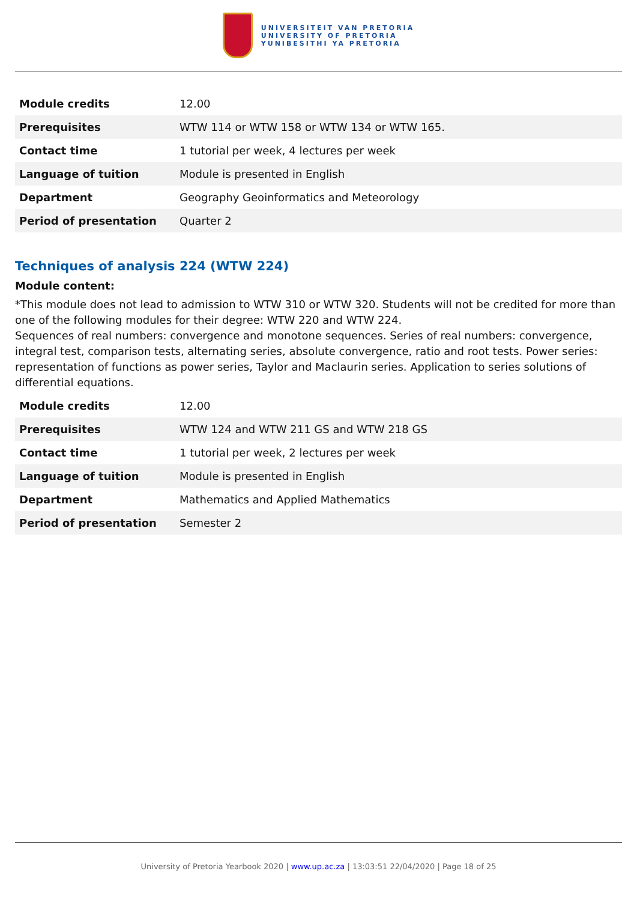UNIVERSITEIT VAN PRETORIA
UNIVERSITY OF PRETORIA
YUNIBESITHI YA PRETORIA
| Module credits | 12.00 |
| Prerequisites | WTW 114 or WTW 158 or WTW 134 or WTW 165. |
| Contact time | 1 tutorial per week, 4 lectures per week |
| Language of tuition | Module is presented in English |
| Department | Geography Geoinformatics and Meteorology |
| Period of presentation | Quarter 2 |
Techniques of analysis 224 (WTW 224)
Module content:
*This module does not lead to admission to WTW 310 or WTW 320. Students will not be credited for more than one of the following modules for their degree: WTW 220 and WTW 224.
Sequences of real numbers: convergence and monotone sequences. Series of real numbers: convergence, integral test, comparison tests, alternating series, absolute convergence, ratio and root tests. Power series: representation of functions as power series, Taylor and Maclaurin series. Application to series solutions of differential equations.
| Module credits | 12.00 |
| Prerequisites | WTW 124 and WTW 211 GS and WTW 218 GS |
| Contact time | 1 tutorial per week, 2 lectures per week |
| Language of tuition | Module is presented in English |
| Department | Mathematics and Applied Mathematics |
| Period of presentation | Semester 2 |
University of Pretoria Yearbook 2020 | www.up.ac.za | 13:03:51 22/04/2020 | Page 18 of 25